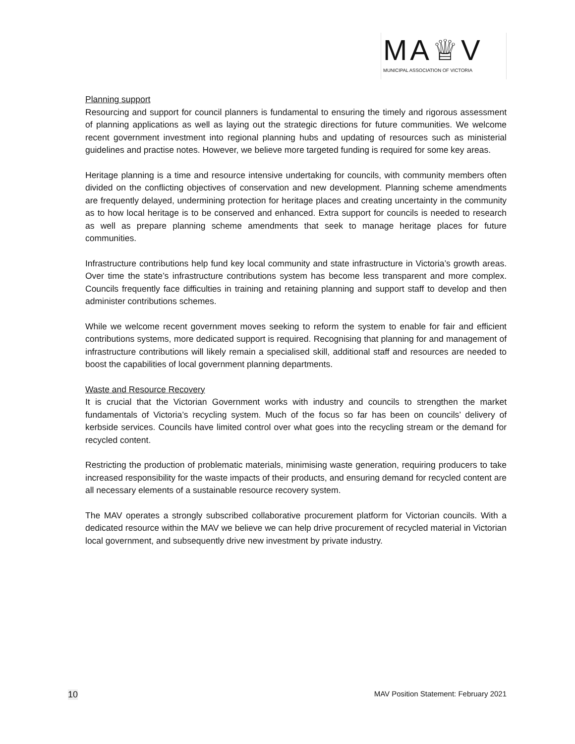MA♕V
MUNICIPAL ASSOCIATION OF VICTORIA
Planning support
Resourcing and support for council planners is fundamental to ensuring the timely and rigorous assessment of planning applications as well as laying out the strategic directions for future communities. We welcome recent government investment into regional planning hubs and updating of resources such as ministerial guidelines and practise notes. However, we believe more targeted funding is required for some key areas.
Heritage planning is a time and resource intensive undertaking for councils, with community members often divided on the conflicting objectives of conservation and new development. Planning scheme amendments are frequently delayed, undermining protection for heritage places and creating uncertainty in the community as to how local heritage is to be conserved and enhanced. Extra support for councils is needed to research as well as prepare planning scheme amendments that seek to manage heritage places for future communities.
Infrastructure contributions help fund key local community and state infrastructure in Victoria’s growth areas. Over time the state’s infrastructure contributions system has become less transparent and more complex. Councils frequently face difficulties in training and retaining planning and support staff to develop and then administer contributions schemes.
While we welcome recent government moves seeking to reform the system to enable for fair and efficient contributions systems, more dedicated support is required. Recognising that planning for and management of infrastructure contributions will likely remain a specialised skill, additional staff and resources are needed to boost the capabilities of local government planning departments.
Waste and Resource Recovery
It is crucial that the Victorian Government works with industry and councils to strengthen the market fundamentals of Victoria’s recycling system. Much of the focus so far has been on councils’ delivery of kerbside services. Councils have limited control over what goes into the recycling stream or the demand for recycled content.
Restricting the production of problematic materials, minimising waste generation, requiring producers to take increased responsibility for the waste impacts of their products, and ensuring demand for recycled content are all necessary elements of a sustainable resource recovery system.
The MAV operates a strongly subscribed collaborative procurement platform for Victorian councils. With a dedicated resource within the MAV we believe we can help drive procurement of recycled material in Victorian local government, and subsequently drive new investment by private industry.
10 MAV Position Statement: February 2021